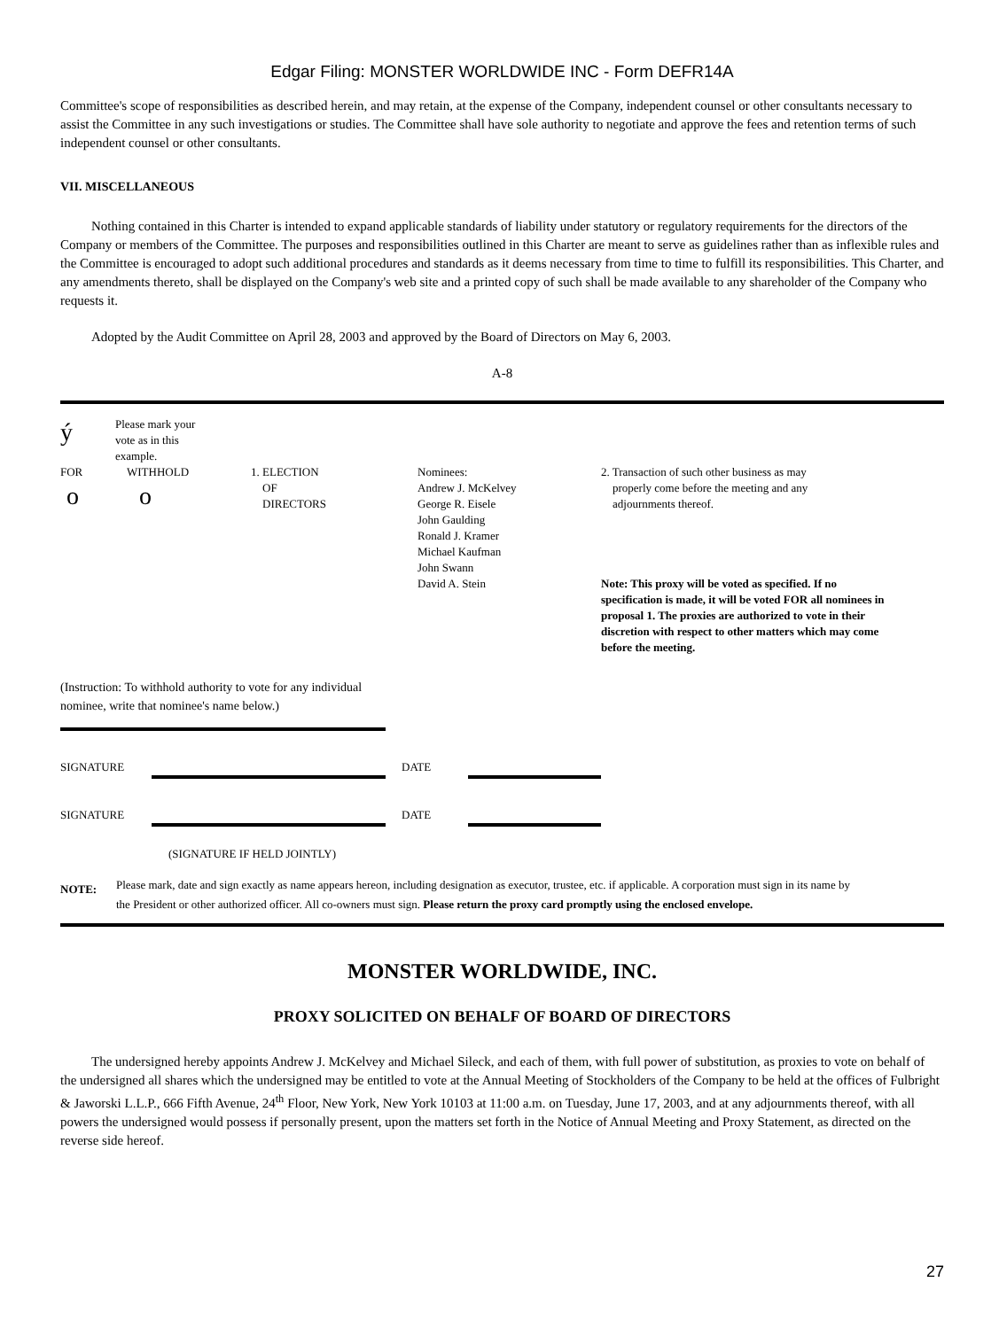Edgar Filing: MONSTER WORLDWIDE INC - Form DEFR14A
Committee's scope of responsibilities as described herein, and may retain, at the expense of the Company, independent counsel or other consultants necessary to assist the Committee in any such investigations or studies. The Committee shall have sole authority to negotiate and approve the fees and retention terms of such independent counsel or other consultants.
VII. MISCELLANEOUS
Nothing contained in this Charter is intended to expand applicable standards of liability under statutory or regulatory requirements for the directors of the Company or members of the Committee. The purposes and responsibilities outlined in this Charter are meant to serve as guidelines rather than as inflexible rules and the Committee is encouraged to adopt such additional procedures and standards as it deems necessary from time to time to fulfill its responsibilities. This Charter, and any amendments thereto, shall be displayed on the Company's web site and a printed copy of such shall be made available to any shareholder of the Company who requests it.
Adopted by the Audit Committee on April 28, 2003 and approved by the Board of Directors on May 6, 2003.
A-8
ý
Please mark your
vote as in this
example.
FOR
o
WITHHOLD
o
1. ELECTION
OF
DIRECTORS
Nominees:
Andrew J. McKelvey
George R. Eisele
John Gaulding
Ronald J. Kramer
Michael Kaufman
John Swann
David A. Stein
2. Transaction of such other business as may
properly come before the meeting and any
adjournments thereof.
Note: This proxy will be voted as specified. If no specification is made, it will be voted FOR all nominees in proposal 1. The proxies are authorized to vote in their discretion with respect to other matters which may come before the meeting.
(Instruction: To withhold authority to vote for any individual nominee, write that nominee's name below.)
SIGNATURE DATE
SIGNATURE DATE
(SIGNATURE IF HELD JOINTLY)
NOTE:
Please mark, date and sign exactly as name appears hereon, including designation as executor, trustee, etc. if applicable. A corporation must sign in its name by the President or other authorized officer. All co-owners must sign. Please return the proxy card promptly using the enclosed envelope.
MONSTER WORLDWIDE, INC.
PROXY SOLICITED ON BEHALF OF BOARD OF DIRECTORS
The undersigned hereby appoints Andrew J. McKelvey and Michael Sileck, and each of them, with full power of substitution, as proxies to vote on behalf of the undersigned all shares which the undersigned may be entitled to vote at the Annual Meeting of Stockholders of the Company to be held at the offices of Fulbright & Jaworski L.L.P., 666 Fifth Avenue, 24<sup>th</sup> Floor, New York, New York 10103 at 11:00 a.m. on Tuesday, June 17, 2003, and at any adjournments thereof, with all powers the undersigned would possess if personally present, upon the matters set forth in the Notice of Annual Meeting and Proxy Statement, as directed on the reverse side hereof.
27